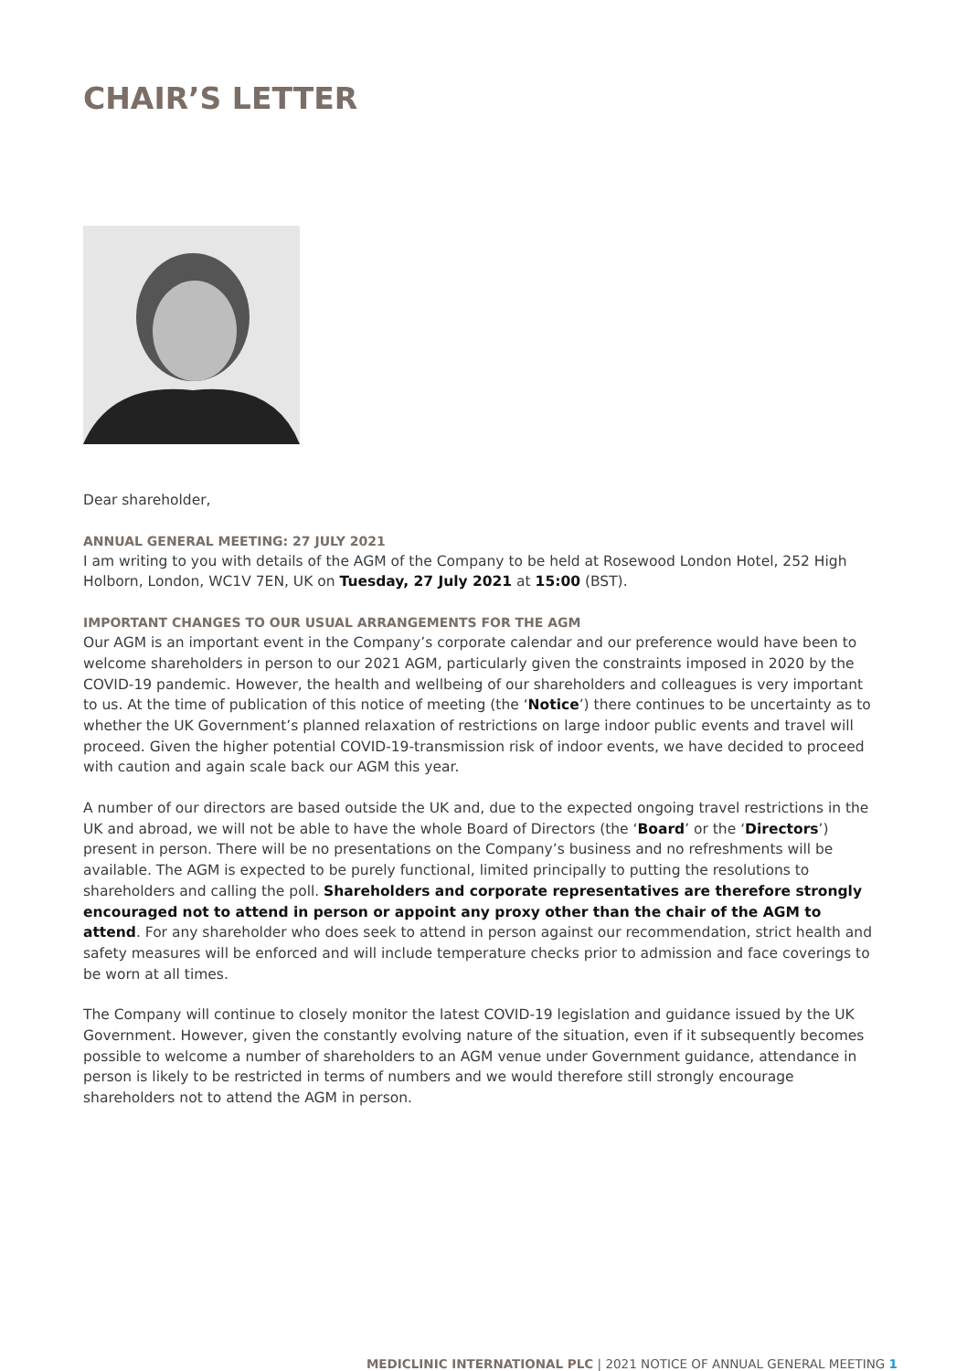CHAIR’S LETTER
Dear shareholder,
ANNUAL GENERAL MEETING: 27 JULY 2021
I am writing to you with details of the AGM of the Company to be held at Rosewood London Hotel, 252 High Holborn, London, WC1V 7EN, UK on Tuesday, 27 July 2021 at 15:00 (BST).
IMPORTANT CHANGES TO OUR USUAL ARRANGEMENTS FOR THE AGM
Our AGM is an important event in the Company’s corporate calendar and our preference would have been to welcome shareholders in person to our 2021 AGM, particularly given the constraints imposed in 2020 by the COVID-19 pandemic. However, the health and wellbeing of our shareholders and colleagues is very important to us. At the time of publication of this notice of meeting (the ‘Notice’) there continues to be uncertainty as to whether the UK Government’s planned relaxation of restrictions on large indoor public events and travel will proceed. Given the higher potential COVID-19-transmission risk of indoor events, we have decided to proceed with caution and again scale back our AGM this year.
A number of our directors are based outside the UK and, due to the expected ongoing travel restrictions in the UK and abroad, we will not be able to have the whole Board of Directors (the ‘Board’ or the ‘Directors’) present in person. There will be no presentations on the Company’s business and no refreshments will be available. The AGM is expected to be purely functional, limited principally to putting the resolutions to shareholders and calling the poll. Shareholders and corporate representatives are therefore strongly encouraged not to attend in person or appoint any proxy other than the chair of the AGM to attend. For any shareholder who does seek to attend in person against our recommendation, strict health and safety measures will be enforced and will include temperature checks prior to admission and face coverings to be worn at all times.
The Company will continue to closely monitor the latest COVID-19 legislation and guidance issued by the UK Government. However, given the constantly evolving nature of the situation, even if it subsequently becomes possible to welcome a number of shareholders to an AGM venue under Government guidance, attendance in person is likely to be restricted in terms of numbers and we would therefore still strongly encourage shareholders not to attend the AGM in person.
MEDICLINIC INTERNATIONAL PLC | 2021 NOTICE OF ANNUAL GENERAL MEETING 1